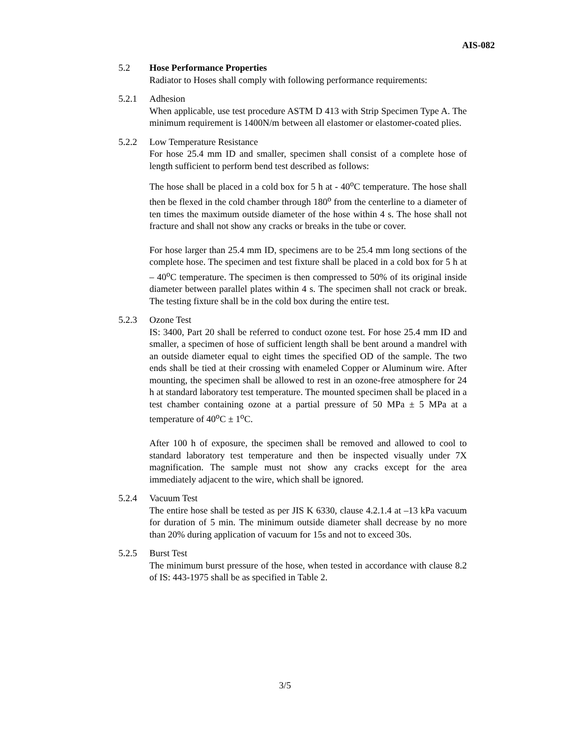AIS-082
5.2 Hose Performance Properties
Radiator to Hoses shall comply with following performance requirements:
5.2.1 Adhesion
When applicable, use test procedure ASTM D 413 with Strip Specimen Type A. The minimum requirement is 1400N/m between all elastomer or elastomer-coated plies.
5.2.2 Low Temperature Resistance
For hose 25.4 mm ID and smaller, specimen shall consist of a complete hose of length sufficient to perform bend test described as follows:
The hose shall be placed in a cold box for 5 h at - 40<sup>o</sup>C temperature. The hose shall then be flexed in the cold chamber through 180<sup>o</sup> from the centerline to a diameter of ten times the maximum outside diameter of the hose within 4 s. The hose shall not fracture and shall not show any cracks or breaks in the tube or cover.
For hose larger than 25.4 mm ID, specimens are to be 25.4 mm long sections of the complete hose. The specimen and test fixture shall be placed in a cold box for 5 h at – 40<sup>o</sup>C temperature. The specimen is then compressed to 50% of its original inside diameter between parallel plates within 4 s. The specimen shall not crack or break. The testing fixture shall be in the cold box during the entire test.
5.2.3 Ozone Test
IS: 3400, Part 20 shall be referred to conduct ozone test. For hose 25.4 mm ID and smaller, a specimen of hose of sufficient length shall be bent around a mandrel with an outside diameter equal to eight times the specified OD of the sample. The two ends shall be tied at their crossing with enameled Copper or Aluminum wire. After mounting, the specimen shall be allowed to rest in an ozone-free atmosphere for 24 h at standard laboratory test temperature. The mounted specimen shall be placed in a test chamber containing ozone at a partial pressure of 50 MPa ± 5 MPa at a temperature of 40<sup>o</sup>C ± 1<sup>o</sup>C.
After 100 h of exposure, the specimen shall be removed and allowed to cool to standard laboratory test temperature and then be inspected visually under 7X magnification. The sample must not show any cracks except for the area immediately adjacent to the wire, which shall be ignored.
5.2.4 Vacuum Test
The entire hose shall be tested as per JIS K 6330, clause 4.2.1.4 at –13 kPa vacuum for duration of 5 min. The minimum outside diameter shall decrease by no more than 20% during application of vacuum for 15s and not to exceed 30s.
5.2.5 Burst Test
The minimum burst pressure of the hose, when tested in accordance with clause 8.2 of IS: 443-1975 shall be as specified in Table 2.
3/5